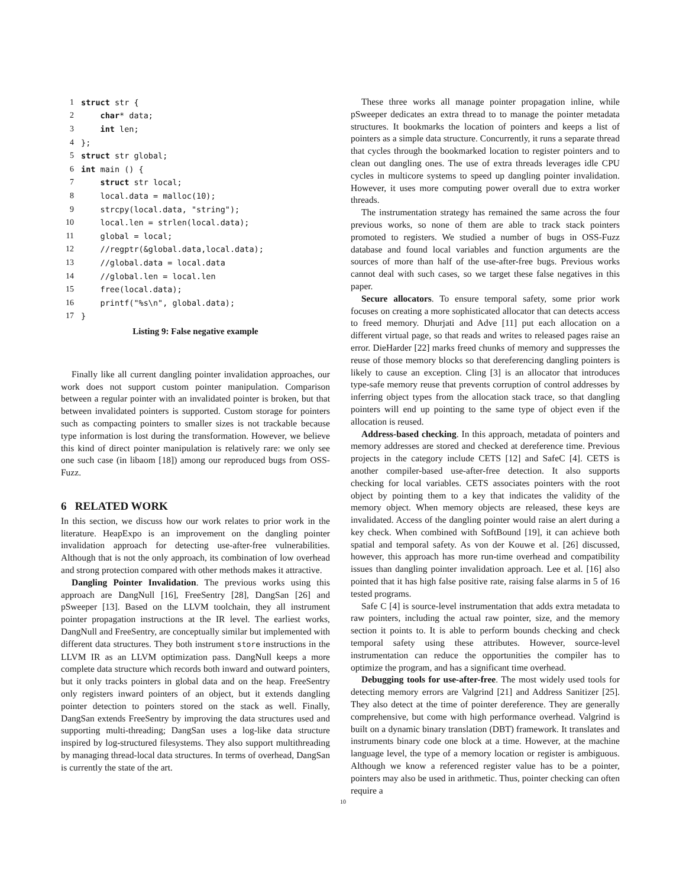| 1 | struct str { |
| 2 | char * data; |
| 3 | int len; |
| 4 | }; |
| 5 | struct str global; |
| 6 | int main () { |
| 7 | struct str local; |
| 8 | local.data = malloc(10); |
| 9 | strcpy(local.data, "string"); |
| 10 | local.len = strlen(local.data); |
| 11 | global = local; |
| 12 | //regptr(&global.data,local.data); |
| 13 | //global.data = local.data |
| 14 | //global.len = local.len |
| 15 | free(local.data); |
| 16 | printf("%s\n", global.data); |
| 17 | } |
Listing 9: False negative example
Finally like all current dangling pointer invalidation approaches, our work does not support custom pointer manipulation. Comparison between a regular pointer with an invalidated pointer is broken, but that between invalidated pointers is supported. Custom storage for pointers such as compacting pointers to smaller sizes is not trackable because type information is lost during the transformation. However, we believe this kind of direct pointer manipulation is relatively rare: we only see one such case (in libaom [18]) among our reproduced bugs from OSS-Fuzz.
6 RELATED WORK
In this section, we discuss how our work relates to prior work in the literature. HeapExpo is an improvement on the dangling pointer invalidation approach for detecting use-after-free vulnerabilities. Although that is not the only approach, its combination of low overhead and strong protection compared with other methods makes it attractive.
Dangling Pointer Invalidation. The previous works using this approach are DangNull [16], FreeSentry [28], DangSan [26] and pSweeper [13]. Based on the LLVM toolchain, they all instrument pointer propagation instructions at the IR level. The earliest works, DangNull and FreeSentry, are conceptually similar but implemented with different data structures. They both instrument store instructions in the LLVM IR as an LLVM optimization pass. DangNull keeps a more complete data structure which records both inward and outward pointers, but it only tracks pointers in global data and on the heap. FreeSentry only registers inward pointers of an object, but it extends dangling pointer detection to pointers stored on the stack as well. Finally, DangSan extends FreeSentry by improving the data structures used and supporting multi-threading; DangSan uses a log-like data structure inspired by log-structured filesystems. They also support multithreading by managing thread-local data structures. In terms of overhead, DangSan is currently the state of the art.
These three works all manage pointer propagation inline, while pSweeper dedicates an extra thread to to manage the pointer metadata structures. It bookmarks the location of pointers and keeps a list of pointers as a simple data structure. Concurrently, it runs a separate thread that cycles through the bookmarked location to register pointers and to clean out dangling ones. The use of extra threads leverages idle CPU cycles in multicore systems to speed up dangling pointer invalidation. However, it uses more computing power overall due to extra worker threads.
The instrumentation strategy has remained the same across the four previous works, so none of them are able to track stack pointers promoted to registers. We studied a number of bugs in OSS-Fuzz database and found local variables and function arguments are the sources of more than half of the use-after-free bugs. Previous works cannot deal with such cases, so we target these false negatives in this paper.
Secure allocators. To ensure temporal safety, some prior work focuses on creating a more sophisticated allocator that can detects access to freed memory. Dhurjati and Adve [11] put each allocation on a different virtual page, so that reads and writes to released pages raise an error. DieHarder [22] marks freed chunks of memory and suppresses the reuse of those memory blocks so that dereferencing dangling pointers is likely to cause an exception. Cling [3] is an allocator that introduces type-safe memory reuse that prevents corruption of control addresses by inferring object types from the allocation stack trace, so that dangling pointers will end up pointing to the same type of object even if the allocation is reused.
Address-based checking. In this approach, metadata of pointers and memory addresses are stored and checked at dereference time. Previous projects in the category include CETS [12] and SafeC [4]. CETS is another compiler-based use-after-free detection. It also supports checking for local variables. CETS associates pointers with the root object by pointing them to a key that indicates the validity of the memory object. When memory objects are released, these keys are invalidated. Access of the dangling pointer would raise an alert during a key check. When combined with SoftBound [19], it can achieve both spatial and temporal safety. As von der Kouwe et al. [26] discussed, however, this approach has more run-time overhead and compatibility issues than dangling pointer invalidation approach. Lee et al. [16] also pointed that it has high false positive rate, raising false alarms in 5 of 16 tested programs.
Safe C [4] is source-level instrumentation that adds extra metadata to raw pointers, including the actual raw pointer, size, and the memory section it points to. It is able to perform bounds checking and check temporal safety using these attributes. However, source-level instrumentation can reduce the opportunities the compiler has to optimize the program, and has a significant time overhead.
Debugging tools for use-after-free. The most widely used tools for detecting memory errors are Valgrind [21] and Address Sanitizer [25]. They also detect at the time of pointer dereference. They are generally comprehensive, but come with high performance overhead. Valgrind is built on a dynamic binary translation (DBT) framework. It translates and instruments binary code one block at a time. However, at the machine language level, the type of a memory location or register is ambiguous. Although we know a referenced register value has to be a pointer, pointers may also be used in arithmetic. Thus, pointer checking can often require a
10